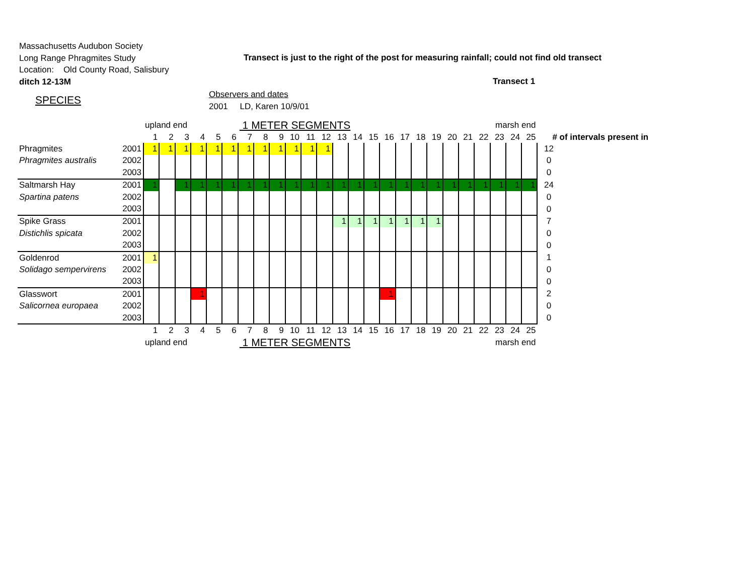Massachusetts Audubon Society
Long Range Phragmites Study
Location: Old County Road, Salisbury
ditch 12-13M
Transect is just to the right of the post for measuring rainfall; could not find old transect
Transect 1
SPECIES
Observers and dates
2001 LD, Karen 10/9/01
| | | upland end | | | | | | 1 METER SEGMENTS | | | | | | | | | | marsh end | | | | | | | | | | |
| | | 1 | 2 | 3 | 4 | 5 | 6 | 7 | 8 | 9 | 10 | 11 | 12 | 13 | 14 | 15 | 16 | 17 | 18 | 19 | 20 | 21 | 22 | 23 | 24 | 25 | # of intervals present in | |
| Phragmites | 2001 | 1 | 1 | 1 | 1 | 1 | 1 | 1 | 1 | 1 | 1 | 1 | 1 | | | | | | | | | | | | | | 12 | |
| Phragmites australis | 2002 | | | | | | | | | | | | | | | | | | | | | | | | | | 0 | |
| | 2003 | | | | | | | | | | | | | | | | | | | | | | | | | | 0 | |
| Saltmarsh Hay | 2001 | 1 | | 1 | 1 | 1 | 1 | 1 | 1 | 1 | 1 | 1 | 1 | 1 | 1 | 1 | 1 | 1 | 1 | 1 | 1 | 1 | 1 | 1 | 1 | 1 | 24 | |
| Spartina patens | 2002 | | | | | | | | | | | | | | | | | | | | | | | | | | 0 | |
| | 2003 | | | | | | | | | | | | | | | | | | | | | | | | | | 0 | |
| Spike Grass | 2001 | | | | | | | | | | | | | 1 | 1 | 1 | 1 | 1 | 1 | 1 | | | | | | | 7 | |
| Distichlis spicata | 2002 | | | | | | | | | | | | | | | | | | | | | | | | | | 0 | |
| | 2003 | | | | | | | | | | | | | | | | | | | | | | | | | | 0 | |
| Goldenrod | 2001 | 1 | | | | | | | | | | | | | | | | | | | | | | | | | 1 | |
| Solidago sempervirens | 2002 | | | | | | | | | | | | | | | | | | | | | | | | | | 0 | |
| | 2003 | | | | | | | | | | | | | | | | | | | | | | | | | | 0 | |
| Glasswort | 2001 | | | | 1 | | | | | | | | | | | | 1 | | | | | | | | | | 2 | |
| Salicornea europaea | 2002 | | | | | | | | | | | | | | | | | | | | | | | | | | 0 | |
| | 2003 | | | | | | | | | | | | | | | | | | | | | | | | | | 0 | |
| | | 1 | 2 | 3 | 4 | 5 | 6 | 7 | 8 | 9 | 10 | 11 | 12 | 13 | 14 | 15 | 16 | 17 | 18 | 19 | 20 | 21 | 22 | 23 | 24 | 25 | | |
| | | upland end | | | | | | 1 METER SEGMENTS | | | | | | | | | | marsh end | | | | | | | | | | |